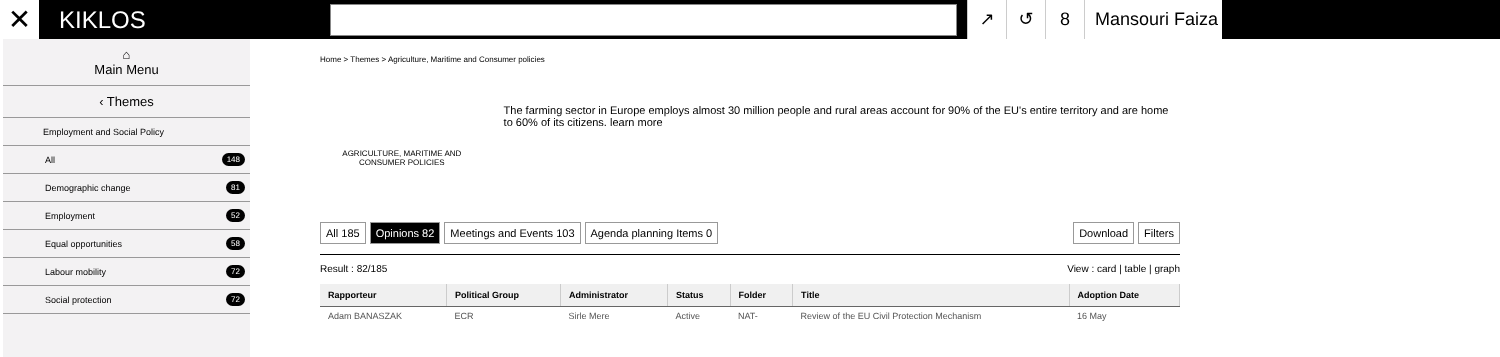✕
KIKLOS
↗ ↺ 8 Mansouri Faiza
⌂
Main Menu
‹ Themes
Employment and Social Policy
All 148
Demographic change 81
Employment 52
Equal opportunities 58
Labour mobility 72
Social protection 72
Home > Themes > Agriculture, Maritime and Consumer policies
AGRICULTURE, MARITIME AND CONSUMER POLICIES
The farming sector in Europe employs almost 30 million people and rural areas account for 90% of the EU's entire territory and are home to 60% of its citizens. learn more
All 185 Opinions 82 Meetings and Events 103 Agenda planning Items 0 Download Filters
Result : 82/185 View : card | table | graph
| Rapporteur | Political Group | Administrator | Status | Folder | Title | Adoption Date |
| --- | --- | --- | --- | --- | --- | --- |
| Adam BANASZAK | ECR | Sirle Mere | Active | NAT- | Review of the EU Civil Protection Mechanism | 16 May |